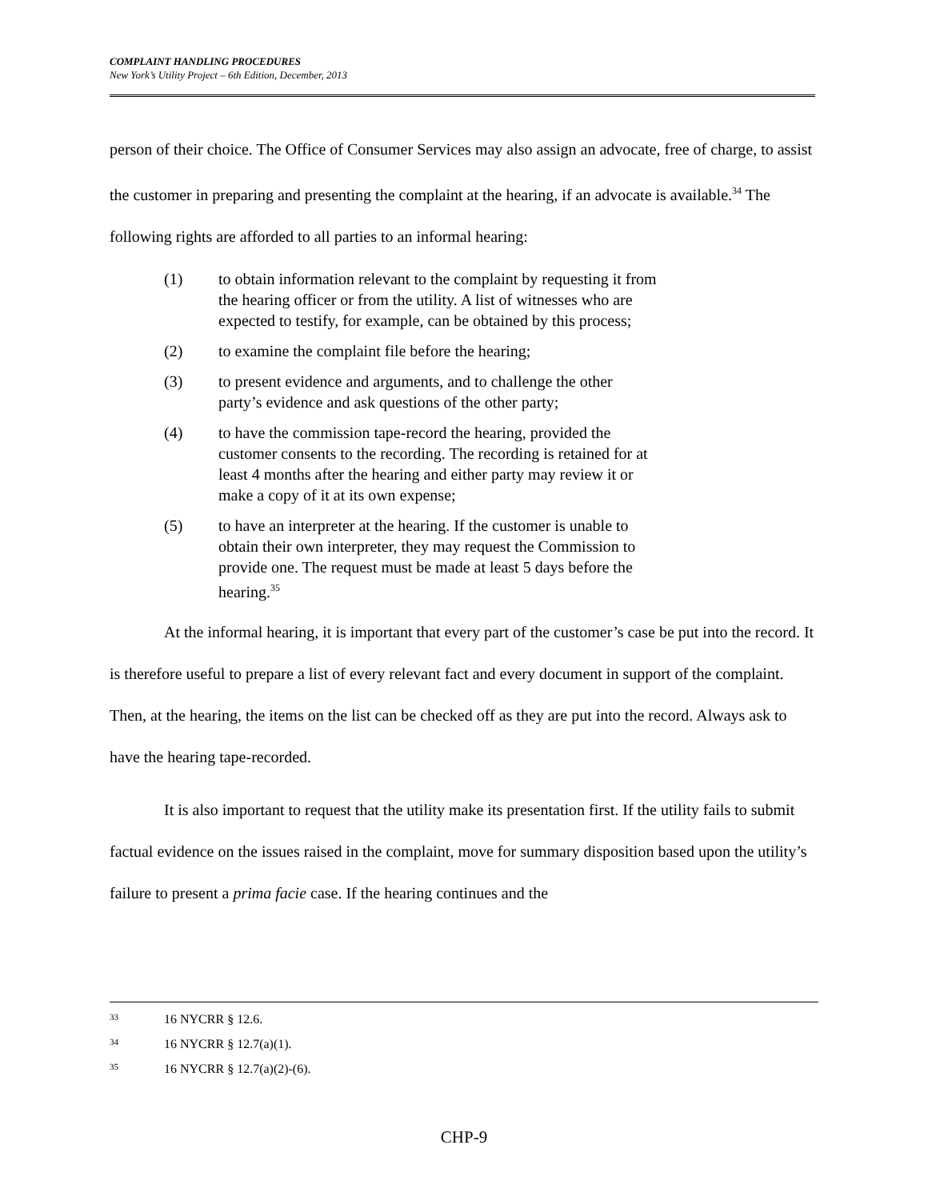COMPLAINT HANDLING PROCEDURES
New York’s Utility Project – 6th Edition, December, 2013
person of their choice. The Office of Consumer Services may also assign an advocate, free of charge, to assist the customer in preparing and presenting the complaint at the hearing, if an advocate is available.<sup>34</sup> The following rights are afforded to all parties to an informal hearing:
(1) to obtain information relevant to the complaint by requesting it from the hearing officer or from the utility. A list of witnesses who are expected to testify, for example, can be obtained by this process;
(2) to examine the complaint file before the hearing;
(3) to present evidence and arguments, and to challenge the other party’s evidence and ask questions of the other party;
(4) to have the commission tape-record the hearing, provided the customer consents to the recording. The recording is retained for at least 4 months after the hearing and either party may review it or make a copy of it at its own expense;
(5) to have an interpreter at the hearing. If the customer is unable to obtain their own interpreter, they may request the Commission to provide one. The request must be made at least 5 days before the hearing.<sup>35</sup>
At the informal hearing, it is important that every part of the customer’s case be put into the record. It is therefore useful to prepare a list of every relevant fact and every document in support of the complaint. Then, at the hearing, the items on the list can be checked off as they are put into the record. Always ask to have the hearing tape-recorded.
It is also important to request that the utility make its presentation first. If the utility fails to submit factual evidence on the issues raised in the complaint, move for summary disposition based upon the utility’s failure to present a prima facie case. If the hearing continues and the
33 16 NYCRR § 12.6.
34 16 NYCRR § 12.7(a)(1).
35 16 NYCRR § 12.7(a)(2)-(6).
CHP-9